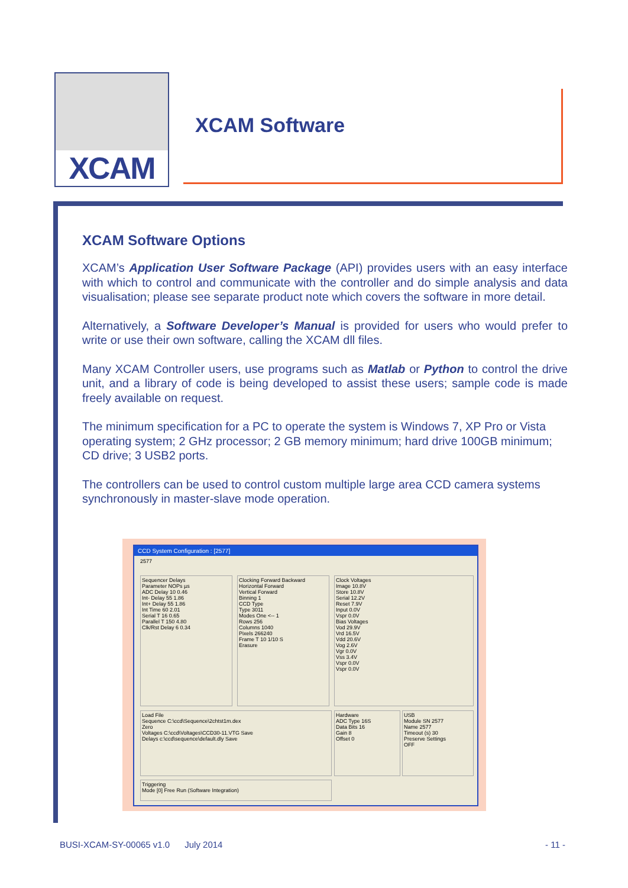XCAM
XCAM Software
XCAM Software Options
XCAM’s Application User Software Package (API) provides users with an easy interface with which to control and communicate with the controller and do simple analysis and data visualisation; please see separate product note which covers the software in more detail.
Alternatively, a Software Developer’s Manual is provided for users who would prefer to write or use their own software, calling the XCAM dll files.
Many XCAM Controller users, use programs such as Matlab or Python to control the drive unit, and a library of code is being developed to assist these users; sample code is made freely available on request.
The minimum specification for a PC to operate the system is Windows 7, XP Pro or Vista operating system; 2 GHz processor; 2 GB memory minimum; hard drive 100GB minimum; CD drive; 3 USB2 ports.
The controllers can be used to control custom multiple large area CCD camera systems synchronously in master-slave mode operation.
CCD System Configuration : [2577]
2577
Sequencer Delays
Parameter NOPs µs
ADC Delay 10 0.46
Int- Delay 55 1.86
Int+ Delay 55 1.86
Int Time 60 2.01
Serial T 16 0.65
Parallel T 150 4.80
Clk/Rst Delay 6 0.34
Clocking Forward Backward
Horizontal Forward
Vertical Forward
Binning 1
CCD Type
Type 3011
Modes One <-- 1
Rows 256
Columns 1040
Pixels 266240
Frame T 10 1/10 S
Erasure
Clock Voltages
Image 10.8V
Store 10.8V
Serial 12.2V
Reset 7.9V
Input 0.0V
Vspr 0.0V
Bias Voltages
Vod 29.9V
Vrd 16.5V
Vdd 20.6V
Vog 2.6V
Vgr 0.0V
Vss 3.4V
Vspr 0.0V
Vspr 0.0V
Load File
Sequence C:\ccd\Sequence\2chtst1m.dex
Zero
Voltages C:\ccd\Voltages\CCD30-11.VTG Save
Delays c:\ccd\sequence\default.dly Save
Hardware
ADC Type 16S
Data Bits 16
Gain 8
Offset 0
USB
Module SN 2577
Name 2577
Timeout (s) 30
Preserve Settings
OFF
Triggering
Mode [0] Free Run (Software Integration)
BUSI-XCAM-SY-00065 v1.0 July 2014
- 11 -